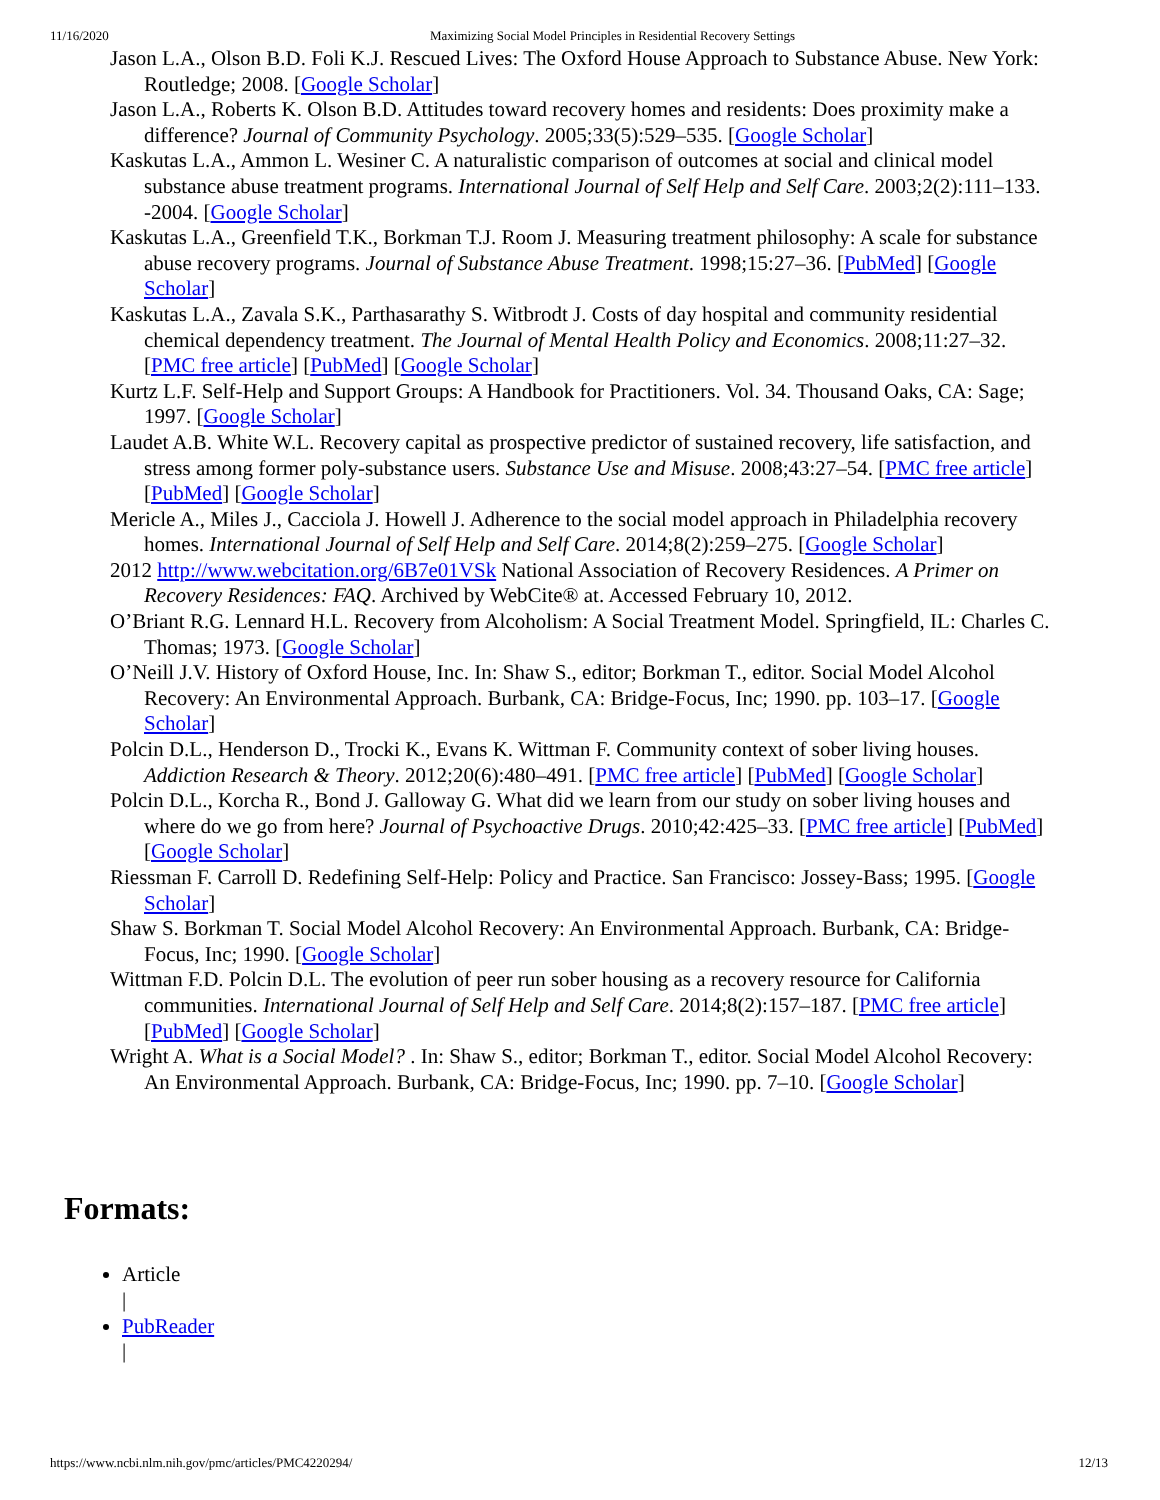11/16/2020 Maximizing Social Model Principles in Residential Recovery Settings
Jason L.A., Olson B.D. Foli K.J. Rescued Lives: The Oxford House Approach to Substance Abuse. New York: Routledge; 2008. [Google Scholar]
Jason L.A., Roberts K. Olson B.D. Attitudes toward recovery homes and residents: Does proximity make a difference? Journal of Community Psychology. 2005;33(5):529–535. [Google Scholar]
Kaskutas L.A., Ammon L. Wesiner C. A naturalistic comparison of outcomes at social and clinical model substance abuse treatment programs. International Journal of Self Help and Self Care. 2003;2(2):111–133. -2004. [Google Scholar]
Kaskutas L.A., Greenfield T.K., Borkman T.J. Room J. Measuring treatment philosophy: A scale for substance abuse recovery programs. Journal of Substance Abuse Treatment. 1998;15:27–36. [PubMed] [Google Scholar]
Kaskutas L.A., Zavala S.K., Parthasarathy S. Witbrodt J. Costs of day hospital and community residential chemical dependency treatment. The Journal of Mental Health Policy and Economics. 2008;11:27–32. [PMC free article] [PubMed] [Google Scholar]
Kurtz L.F. Self-Help and Support Groups: A Handbook for Practitioners. Vol. 34. Thousand Oaks, CA: Sage; 1997. [Google Scholar]
Laudet A.B. White W.L. Recovery capital as prospective predictor of sustained recovery, life satisfaction, and stress among former poly-substance users. Substance Use and Misuse. 2008;43:27–54. [PMC free article] [PubMed] [Google Scholar]
Mericle A., Miles J., Cacciola J. Howell J. Adherence to the social model approach in Philadelphia recovery homes. International Journal of Self Help and Self Care. 2014;8(2):259–275. [Google Scholar]
2012 http://www.webcitation.org/6B7e01VSk National Association of Recovery Residences. A Primer on Recovery Residences: FAQ. Archived by WebCite® at. Accessed February 10, 2012.
O’Briant R.G. Lennard H.L. Recovery from Alcoholism: A Social Treatment Model. Springfield, IL: Charles C. Thomas; 1973. [Google Scholar]
O’Neill J.V. History of Oxford House, Inc. In: Shaw S., editor; Borkman T., editor. Social Model Alcohol Recovery: An Environmental Approach. Burbank, CA: Bridge-Focus, Inc; 1990. pp. 103–17. [Google Scholar]
Polcin D.L., Henderson D., Trocki K., Evans K. Wittman F. Community context of sober living houses. Addiction Research & Theory. 2012;20(6):480–491. [PMC free article] [PubMed] [Google Scholar]
Polcin D.L., Korcha R., Bond J. Galloway G. What did we learn from our study on sober living houses and where do we go from here? Journal of Psychoactive Drugs. 2010;42:425–33. [PMC free article] [PubMed] [Google Scholar]
Riessman F. Carroll D. Redefining Self-Help: Policy and Practice. San Francisco: Jossey-Bass; 1995. [Google Scholar]
Shaw S. Borkman T. Social Model Alcohol Recovery: An Environmental Approach. Burbank, CA: Bridge-Focus, Inc; 1990. [Google Scholar]
Wittman F.D. Polcin D.L. The evolution of peer run sober housing as a recovery resource for California communities. International Journal of Self Help and Self Care. 2014;8(2):157–187. [PMC free article] [PubMed] [Google Scholar]
Wright A. What is a Social Model? . In: Shaw S., editor; Borkman T., editor. Social Model Alcohol Recovery: An Environmental Approach. Burbank, CA: Bridge-Focus, Inc; 1990. pp. 7–10. [Google Scholar]
Formats:
Article
|
PubReader
|
https://www.ncbi.nlm.nih.gov/pmc/articles/PMC4220294/ 12/13